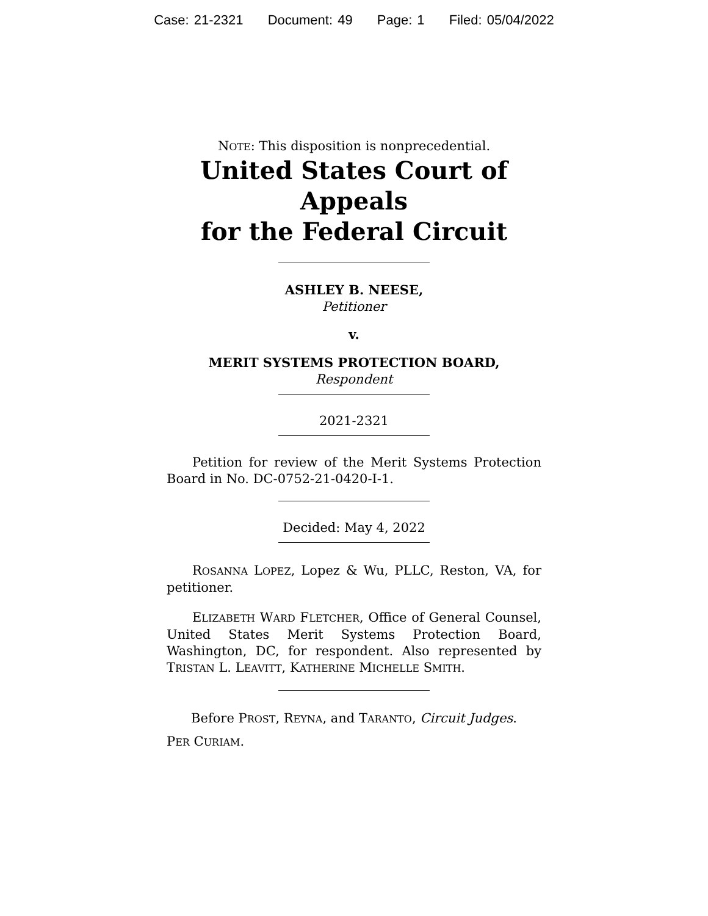Case: 21-2321 Document: 49 Page: 1 Filed: 05/04/2022
NOTE: This disposition is nonprecedential.
United States Court of Appeals
for the Federal Circuit
ASHLEY B. NEESE,
Petitioner
v.
MERIT SYSTEMS PROTECTION BOARD,
Respondent
2021-2321
Petition for review of the Merit Systems Protection Board in No. DC-0752-21-0420-I-1.
Decided: May 4, 2022
ROSANNA LOPEZ, Lopez & Wu, PLLC, Reston, VA, for petitioner.
ELIZABETH WARD FLETCHER, Office of General Counsel, United States Merit Systems Protection Board, Washington, DC, for respondent. Also represented by TRISTAN L. LEAVITT, KATHERINE MICHELLE SMITH.
Before PROST, REYNA, and TARANTO, Circuit Judges.
PER CURIAM.